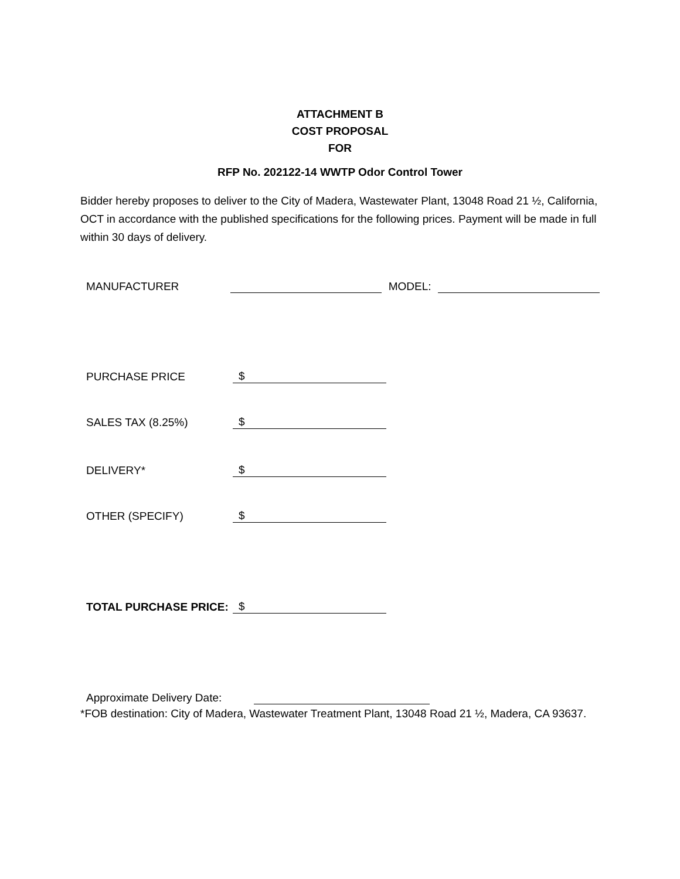ATTACHMENT B
COST PROPOSAL
FOR
RFP No. 202122-14 WWTP Odor Control Tower
Bidder hereby proposes to deliver to the City of Madera, Wastewater Plant, 13048 Road 21 ½, California, OCT in accordance with the published specifications for the following prices. Payment will be made in full within 30 days of delivery.
MANUFACTURER MODEL:
PURCHASE PRICE $
SALES TAX (8.25%) $
DELIVERY* $
OTHER (SPECIFY) $
TOTAL PURCHASE PRICE: $
Approximate Delivery Date:
*FOB destination: City of Madera, Wastewater Treatment Plant, 13048 Road 21 ½, Madera, CA 93637.